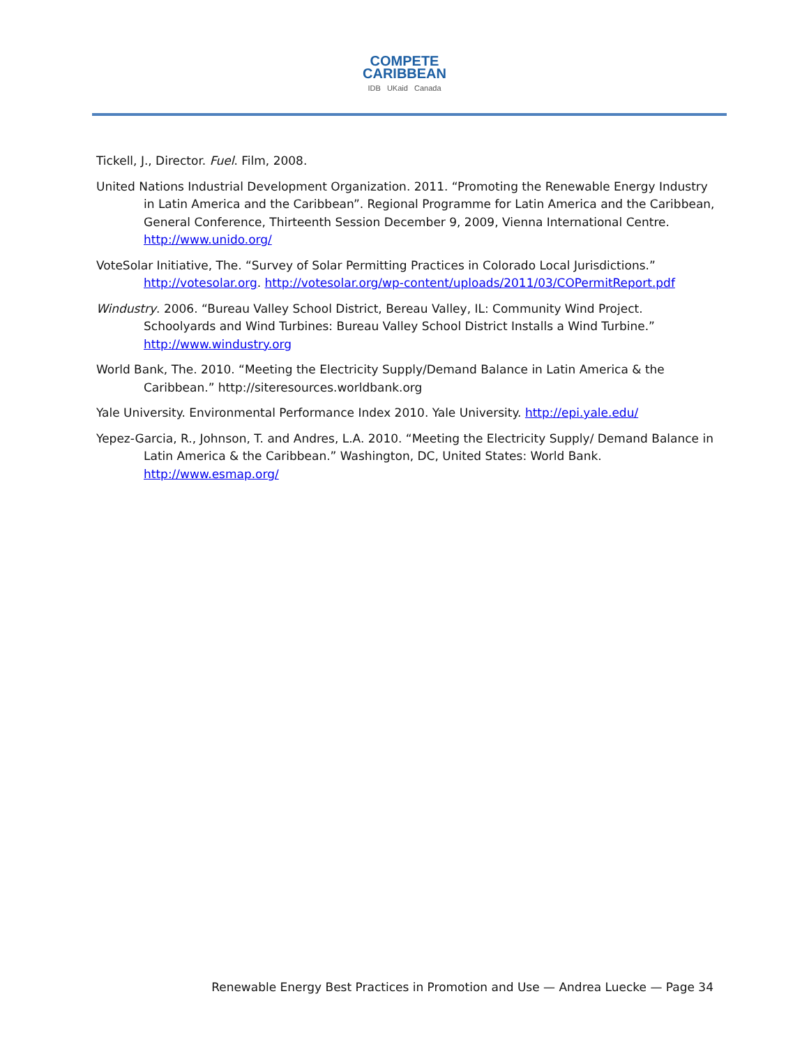COMPETE
CARIBBEAN
IDB UKaid Canada
Tickell, J., Director. Fuel. Film, 2008.
United Nations Industrial Development Organization. 2011. “Promoting the Renewable Energy Industry in Latin America and the Caribbean”. Regional Programme for Latin America and the Caribbean, General Conference, Thirteenth Session December 9, 2009, Vienna International Centre. http://www.unido.org/
VoteSolar Initiative, The. “Survey of Solar Permitting Practices in Colorado Local Jurisdictions.” http://votesolar.org. http://votesolar.org/wp-content/uploads/2011/03/COPermitReport.pdf
Windustry. 2006. “Bureau Valley School District, Bereau Valley, IL: Community Wind Project. Schoolyards and Wind Turbines: Bureau Valley School District Installs a Wind Turbine.” http://www.windustry.org
World Bank, The. 2010. “Meeting the Electricity Supply/Demand Balance in Latin America & the Caribbean.” http://siteresources.worldbank.org
Yale University. Environmental Performance Index 2010. Yale University. http://epi.yale.edu/
Yepez-Garcia, R., Johnson, T. and Andres, L.A. 2010. “Meeting the Electricity Supply/ Demand Balance in Latin America & the Caribbean.” Washington, DC, United States: World Bank. http://www.esmap.org/
Renewable Energy Best Practices in Promotion and Use — Andrea Luecke — Page 34